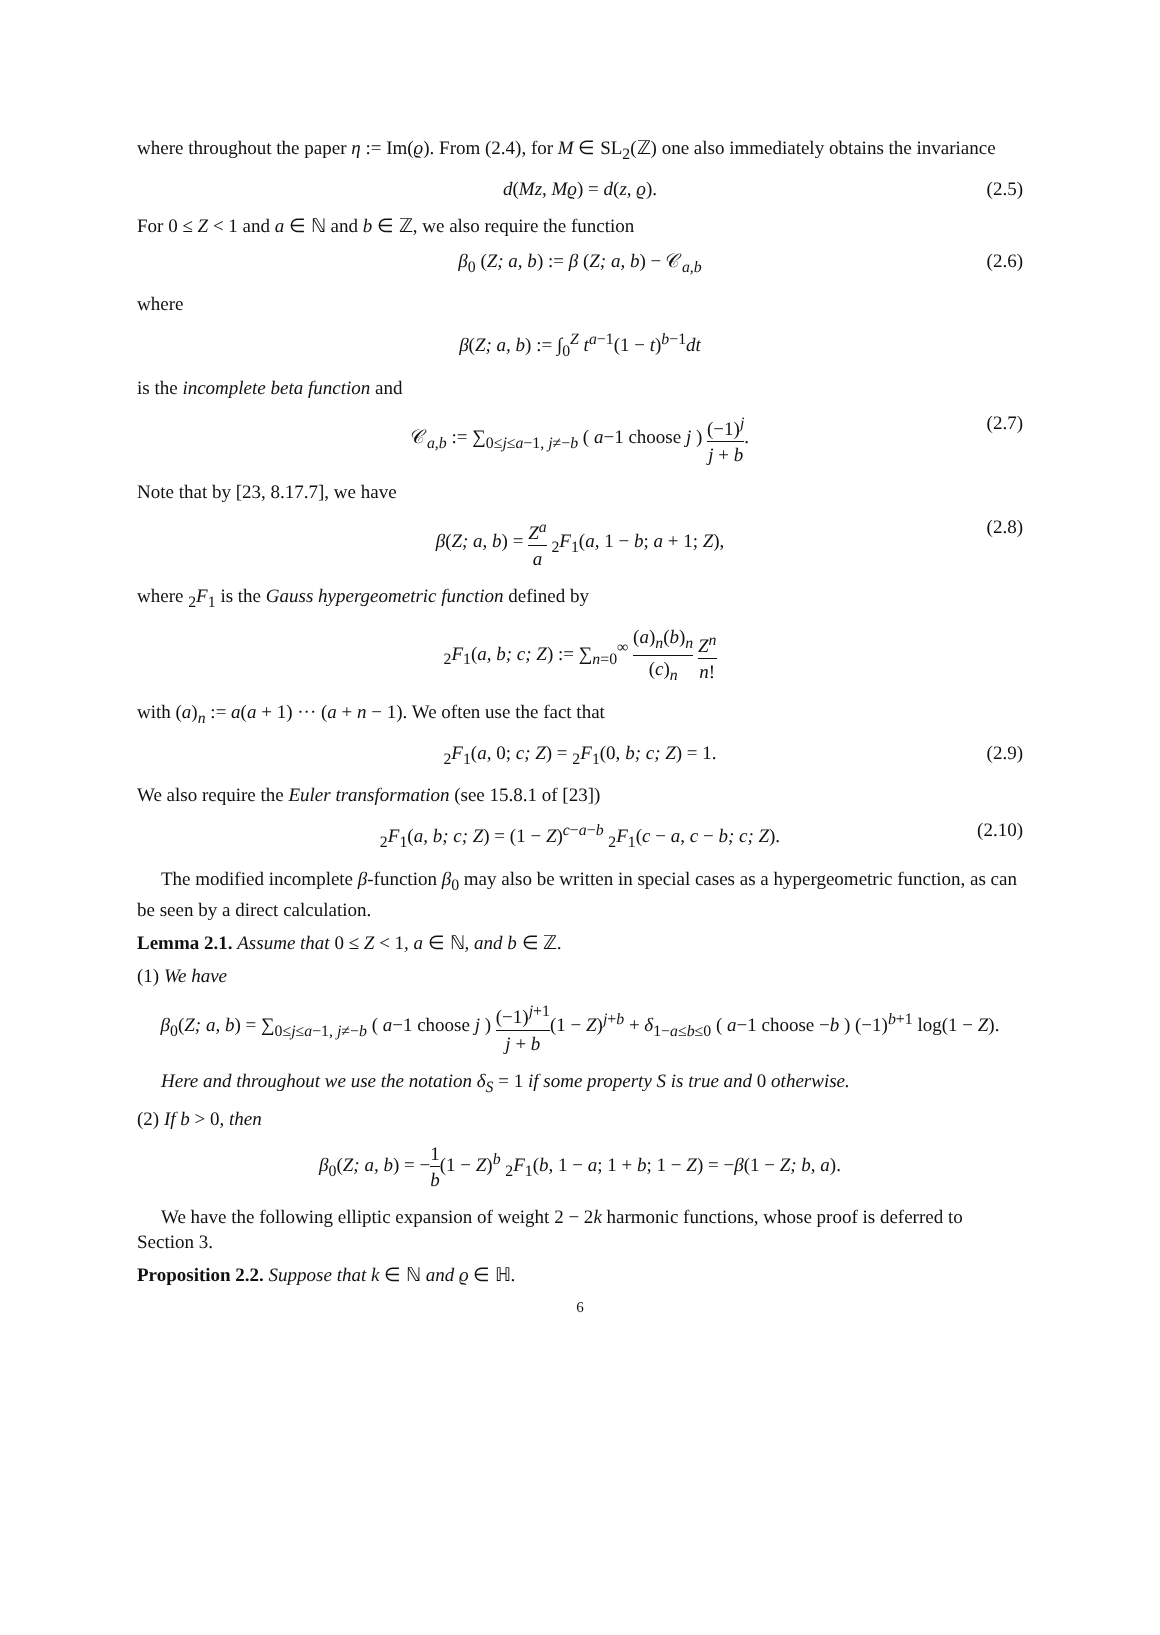where throughout the paper η := Im(ϱ). From (2.4), for M ∈ SL<sub>2</sub>(ℤ) one also immediately obtains the invariance
d(Mz, Mϱ) = d(z, ϱ). (2.5)
For 0 ≤ Z < 1 and a ∈ ℕ and b ∈ ℤ, we also require the function
β<sub>0</sub> (Z; a, b) := β (Z; a, b) − 𝒞<sub>a,b</sub> (2.6)
where
β(Z; a, b) := ∫<sub>0</sub><sup>Z</sup> t<sup>a−1</sup>(1 − t)<sup>b−1</sup>dt
is the incomplete beta function and
𝒞<sub>a,b</sub> := ∑<sub>0≤j≤a−1, j≠−b</sub> ( a−1 choose j ) (−1)<sup>j</sup> j + b. (2.7)
Note that by [23, 8.17.7], we have
β(Z; a, b) = Z<sup>a</sup> a <sub>2</sub>F<sub>1</sub>(a, 1 − b; a + 1; Z), (2.8)
where <sub>2</sub>F<sub>1</sub> is the Gauss hypergeometric function defined by
<sub>2</sub>F<sub>1</sub>(a, b; c; Z) := ∑<sub>n=0</sub><sup>∞</sup> (a)<sub>n</sub>(b)<sub>n</sub> (c)<sub>n</sub> Z<sup>n</sup> n!
with (a)<sub>n</sub> := a(a + 1) ··· (a + n − 1). We often use the fact that
<sub>2</sub>F<sub>1</sub>(a, 0; c; Z) = <sub>2</sub>F<sub>1</sub>(0, b; c; Z) = 1. (2.9)
We also require the Euler transformation (see 15.8.1 of [23])
<sub>2</sub>F<sub>1</sub>(a, b; c; Z) = (1 − Z)<sup>c−a−b</sup> <sub>2</sub>F<sub>1</sub>(c − a, c − b; c; Z). (2.10)
The modified incomplete β-function β<sub>0</sub> may also be written in special cases as a hypergeometric function, as can be seen by a direct calculation.
Lemma 2.1. Assume that 0 ≤ Z < 1, a ∈ ℕ, and b ∈ ℤ.
(1) We have
β<sub>0</sub>(Z; a, b) = ∑<sub>0≤j≤a−1, j≠−b</sub> ( a−1 choose j ) (−1)<sup>j+1</sup> j + b(1 − Z)<sup>j+b</sup> + δ<sub>1−a≤b≤0</sub> ( a−1 choose −b ) (−1)<sup>b+1</sup> log(1 − Z).
Here and throughout we use the notation δ<sub>S</sub> = 1 if some property S is true and 0 otherwise.
(2) If b > 0, then
β<sub>0</sub>(Z; a, b) = −1 b(1 − Z)<sup>b</sup> <sub>2</sub>F<sub>1</sub>(b, 1 − a; 1 + b; 1 − Z) = −β(1 − Z; b, a).
We have the following elliptic expansion of weight 2 − 2k harmonic functions, whose proof is deferred to Section 3.
Proposition 2.2. Suppose that k ∈ ℕ and ϱ ∈ ℍ.
6